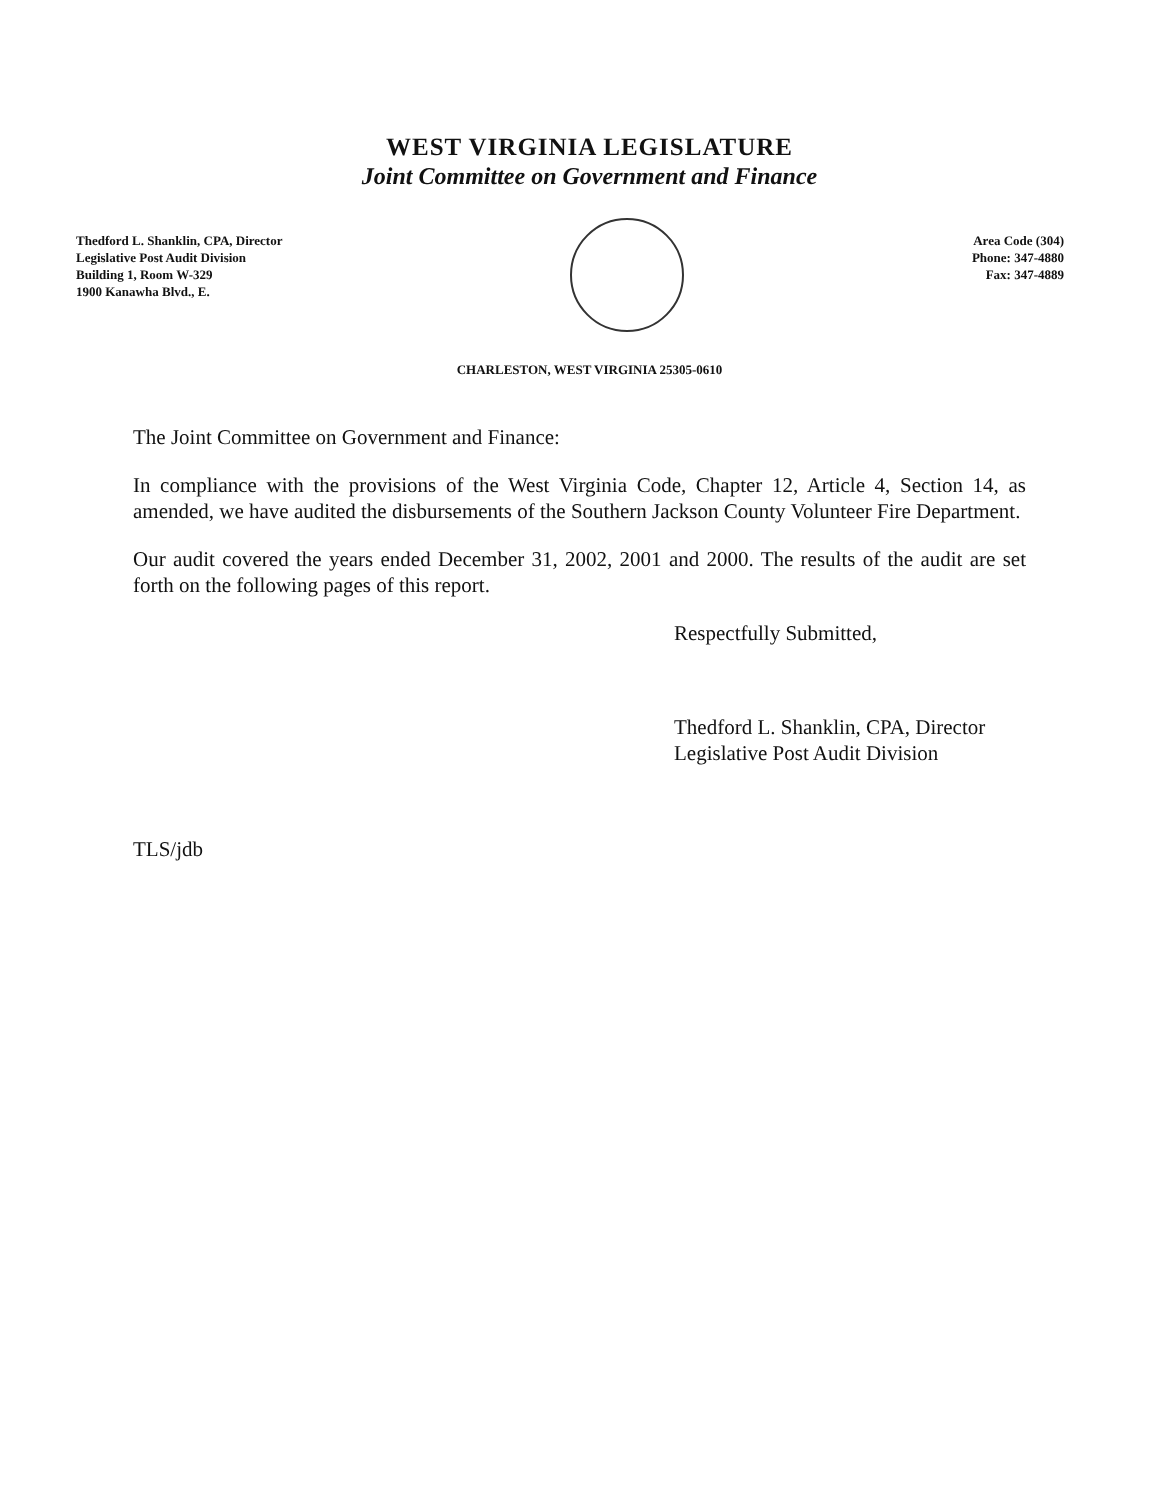WEST VIRGINIA LEGISLATURE
Joint Committee on Government and Finance
Thedford L. Shanklin, CPA, Director
Legislative Post Audit Division
Building 1, Room W-329
1900 Kanawha Blvd., E.
Area Code (304)
Phone: 347-4880
Fax: 347-4889
CHARLESTON, WEST VIRGINIA 25305-0610
The Joint Committee on Government and Finance:
In compliance with the provisions of the West Virginia Code, Chapter 12, Article 4, Section 14, as amended, we have audited the disbursements of the Southern Jackson County Volunteer Fire Department.
Our audit covered the years ended December 31, 2002, 2001 and 2000. The results of the audit are set forth on the following pages of this report.
Respectfully Submitted,
Thedford L. Shanklin, CPA, Director
Legislative Post Audit Division
TLS/jdb